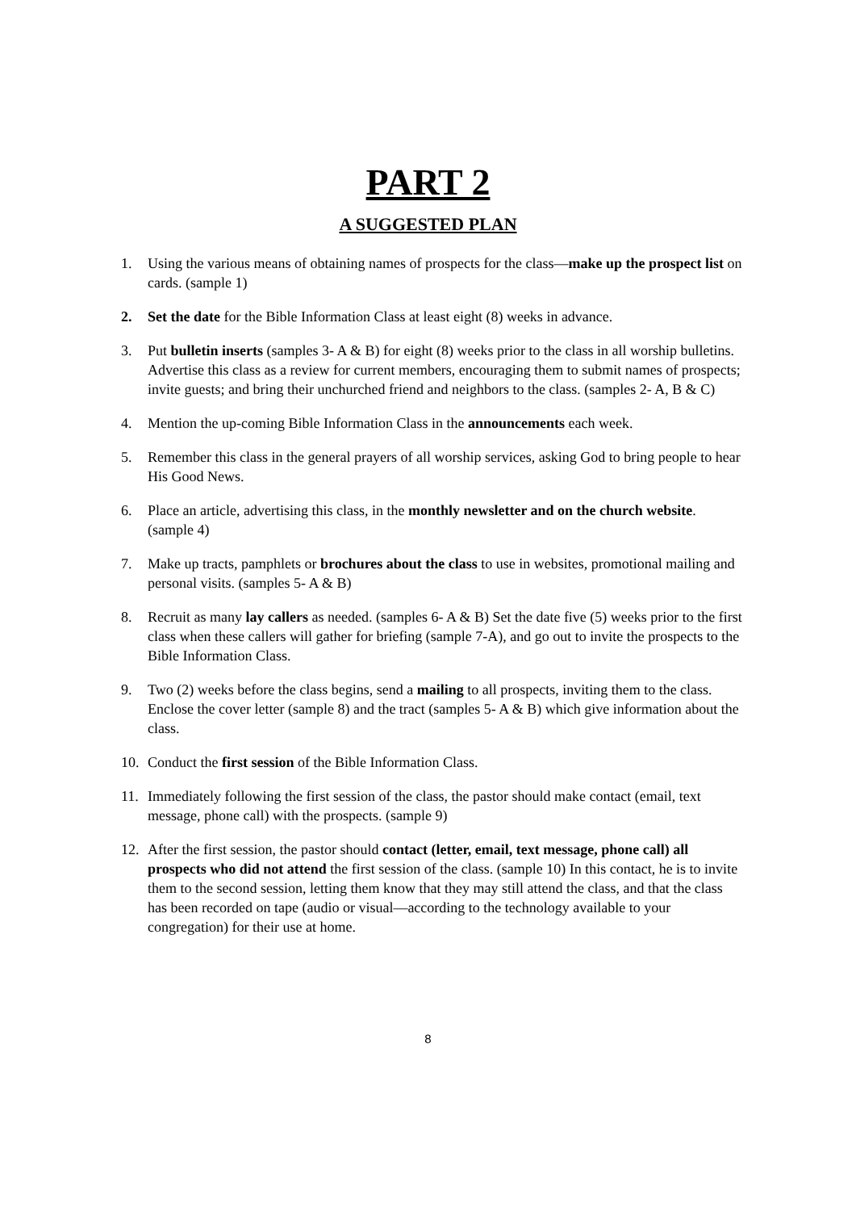PART 2
A SUGGESTED PLAN
1. Using the various means of obtaining names of prospects for the class—make up the prospect list on cards. (sample 1)
2. Set the date for the Bible Information Class at least eight (8) weeks in advance.
3. Put bulletin inserts (samples 3- A & B) for eight (8) weeks prior to the class in all worship bulletins. Advertise this class as a review for current members, encouraging them to submit names of prospects; invite guests; and bring their unchurched friend and neighbors to the class. (samples 2- A, B & C)
4. Mention the up-coming Bible Information Class in the announcements each week.
5. Remember this class in the general prayers of all worship services, asking God to bring people to hear His Good News.
6. Place an article, advertising this class, in the monthly newsletter and on the church website. (sample 4)
7. Make up tracts, pamphlets or brochures about the class to use in websites, promotional mailing and personal visits. (samples 5- A & B)
8. Recruit as many lay callers as needed. (samples 6- A & B) Set the date five (5) weeks prior to the first class when these callers will gather for briefing (sample 7-A), and go out to invite the prospects to the Bible Information Class.
9. Two (2) weeks before the class begins, send a mailing to all prospects, inviting them to the class. Enclose the cover letter (sample 8) and the tract (samples 5- A & B) which give information about the class.
10. Conduct the first session of the Bible Information Class.
11. Immediately following the first session of the class, the pastor should make contact (email, text message, phone call) with the prospects. (sample 9)
12. After the first session, the pastor should contact (letter, email, text message, phone call) all prospects who did not attend the first session of the class. (sample 10) In this contact, he is to invite them to the second session, letting them know that they may still attend the class, and that the class has been recorded on tape (audio or visual—according to the technology available to your congregation) for their use at home.
8